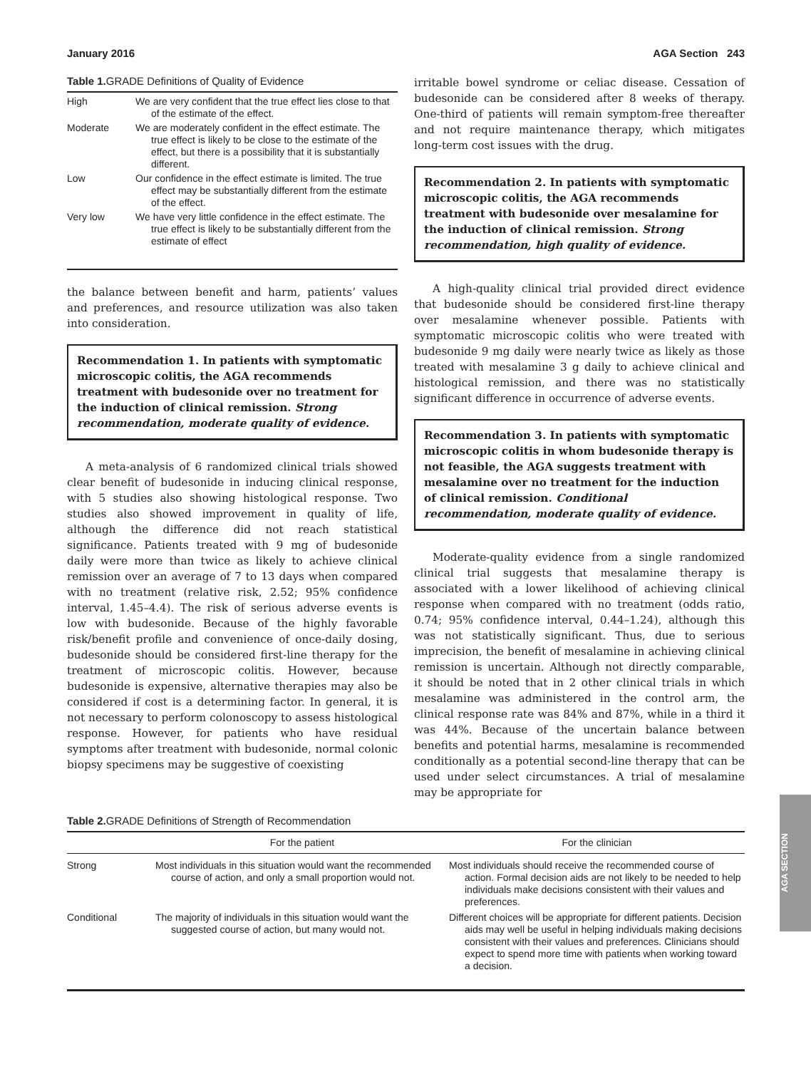January 2016 AGA Section 243
Table 1. GRADE Definitions of Quality of Evidence
| High | We are very confident that the true effect lies close to that of the estimate of the effect. |
| Moderate | We are moderately confident in the effect estimate. The true effect is likely to be close to the estimate of the effect, but there is a possibility that it is substantially different. |
| Low | Our confidence in the effect estimate is limited. The true effect may be substantially different from the estimate of the effect. |
| Very low | We have very little confidence in the effect estimate. The true effect is likely to be substantially different from the estimate of effect |
the balance between benefit and harm, patients’ values and preferences, and resource utilization was also taken into consideration.
Recommendation 1. In patients with symptomatic microscopic colitis, the AGA recommends treatment with budesonide over no treatment for the induction of clinical remission. Strong recommendation, moderate quality of evidence.
A meta-analysis of 6 randomized clinical trials showed clear benefit of budesonide in inducing clinical response, with 5 studies also showing histological response. Two studies also showed improvement in quality of life, although the difference did not reach statistical significance. Patients treated with 9 mg of budesonide daily were more than twice as likely to achieve clinical remission over an average of 7 to 13 days when compared with no treatment (relative risk, 2.52; 95% confidence interval, 1.45–4.4). The risk of serious adverse events is low with budesonide. Because of the highly favorable risk/benefit profile and convenience of once-daily dosing, budesonide should be considered first-line therapy for the treatment of microscopic colitis. However, because budesonide is expensive, alternative therapies may also be considered if cost is a determining factor. In general, it is not necessary to perform colonoscopy to assess histological response. However, for patients who have residual symptoms after treatment with budesonide, normal colonic biopsy specimens may be suggestive of coexisting
irritable bowel syndrome or celiac disease. Cessation of budesonide can be considered after 8 weeks of therapy. One-third of patients will remain symptom-free thereafter and not require maintenance therapy, which mitigates long-term cost issues with the drug.
Recommendation 2. In patients with symptomatic microscopic colitis, the AGA recommends treatment with budesonide over mesalamine for the induction of clinical remission. Strong recommendation, high quality of evidence.
A high-quality clinical trial provided direct evidence that budesonide should be considered first-line therapy over mesalamine whenever possible. Patients with symptomatic microscopic colitis who were treated with budesonide 9 mg daily were nearly twice as likely as those treated with mesalamine 3 g daily to achieve clinical and histological remission, and there was no statistically significant difference in occurrence of adverse events.
Recommendation 3. In patients with symptomatic microscopic colitis in whom budesonide therapy is not feasible, the AGA suggests treatment with mesalamine over no treatment for the induction of clinical remission. Conditional recommendation, moderate quality of evidence.
Moderate-quality evidence from a single randomized clinical trial suggests that mesalamine therapy is associated with a lower likelihood of achieving clinical response when compared with no treatment (odds ratio, 0.74; 95% confidence interval, 0.44–1.24), although this was not statistically significant. Thus, due to serious imprecision, the benefit of mesalamine in achieving clinical remission is uncertain. Although not directly comparable, it should be noted that in 2 other clinical trials in which mesalamine was administered in the control arm, the clinical response rate was 84% and 87%, while in a third it was 44%. Because of the uncertain balance between benefits and potential harms, mesalamine is recommended conditionally as a potential second-line therapy that can be used under select circumstances. A trial of mesalamine may be appropriate for
Table 2. GRADE Definitions of Strength of Recommendation
| | For the patient | For the clinician |
| --- | --- | --- |
| Strong | Most individuals in this situation would want the recommended course of action, and only a small proportion would not. | Most individuals should receive the recommended course of action. Formal decision aids are not likely to be needed to help individuals make decisions consistent with their values and preferences. |
| Conditional | The majority of individuals in this situation would want the suggested course of action, but many would not. | Different choices will be appropriate for different patients. Decision aids may well be useful in helping individuals making decisions consistent with their values and preferences. Clinicians should expect to spend more time with patients when working toward a decision. |
AGA SECTION